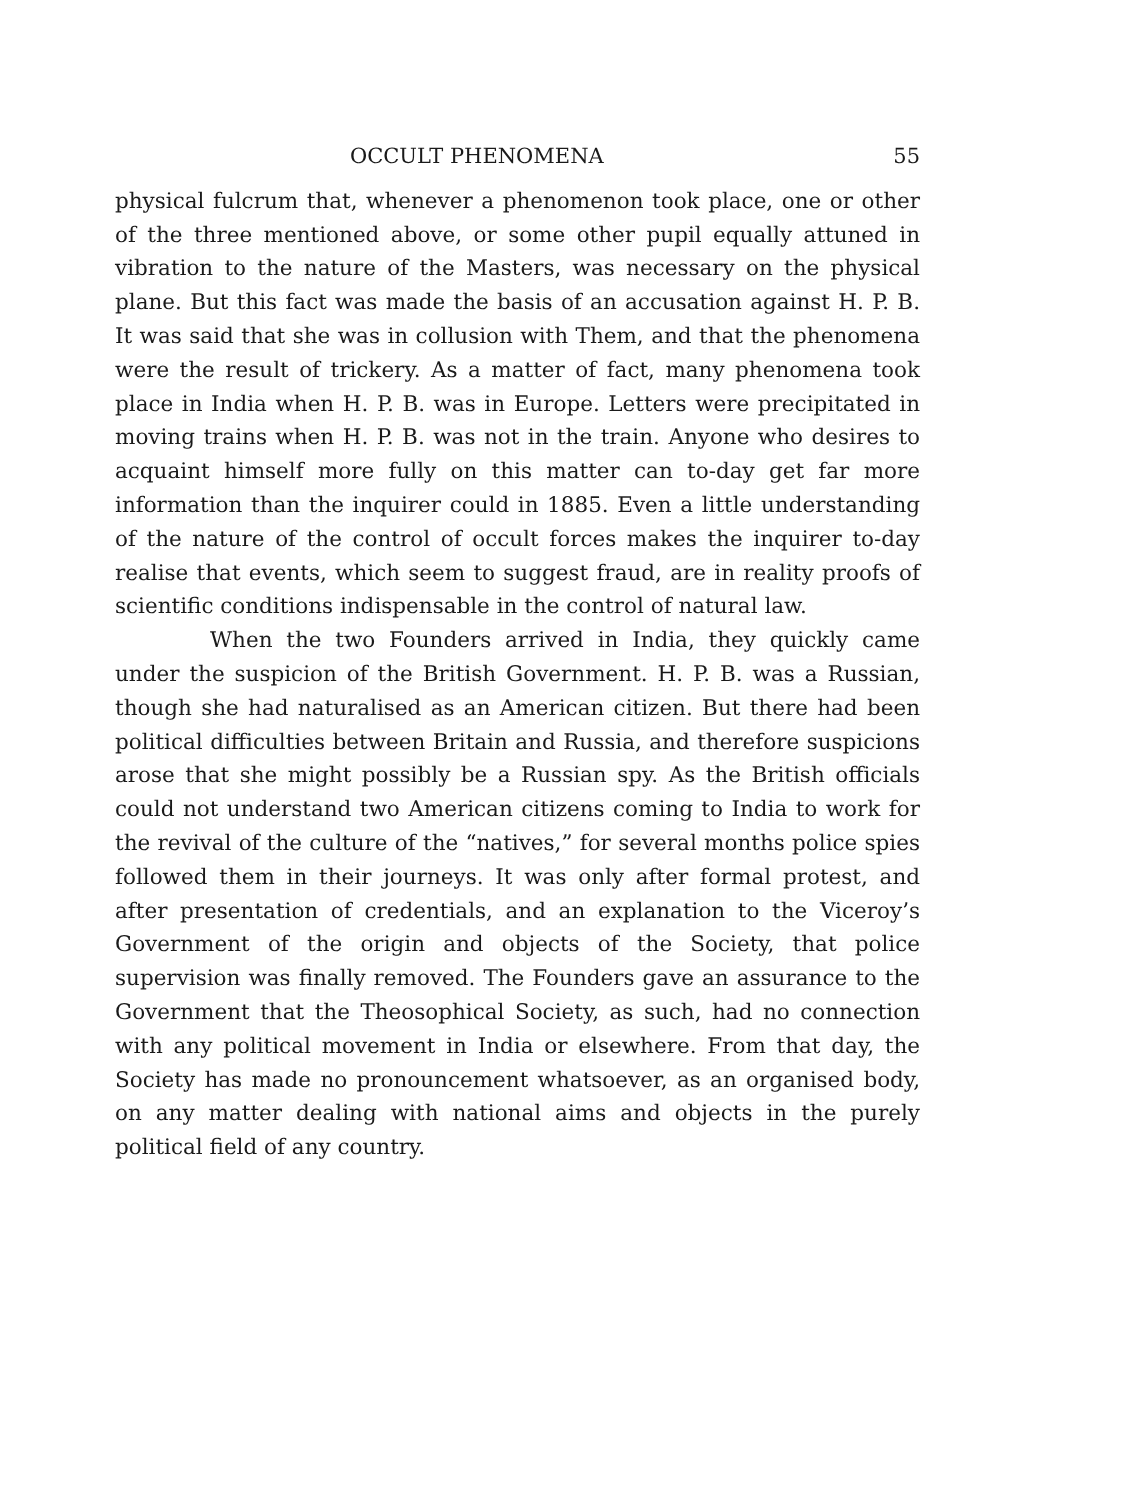OCCULT PHENOMENA 55
physical fulcrum that, whenever a phenomenon took place, one or other of the three mentioned above, or some other pupil equally attuned in vibration to the nature of the Masters, was necessary on the physical plane. But this fact was made the basis of an accusation against H. P. B. It was said that she was in collusion with Them, and that the phenomena were the result of trickery. As a matter of fact, many phenomena took place in India when H. P. B. was in Europe. Letters were precipitated in moving trains when H. P. B. was not in the train. Anyone who desires to acquaint himself more fully on this matter can to-day get far more information than the inquirer could in 1885. Even a little understanding of the nature of the control of occult forces makes the inquirer to-day realise that events, which seem to suggest fraud, are in reality proofs of scientific conditions indispensable in the control of natural law.
When the two Founders arrived in India, they quickly came under the suspicion of the British Government. H. P. B. was a Russian, though she had naturalised as an American citizen. But there had been political difficulties between Britain and Russia, and therefore suspicions arose that she might possibly be a Russian spy. As the British officials could not understand two American citizens coming to India to work for the revival of the culture of the “natives,” for several months police spies followed them in their journeys. It was only after formal protest, and after presentation of credentials, and an explanation to the Viceroy’s Government of the origin and objects of the Society, that police supervision was finally removed. The Founders gave an assurance to the Government that the Theosophical Society, as such, had no connection with any political movement in India or elsewhere. From that day, the Society has made no pronouncement whatsoever, as an organised body, on any matter dealing with national aims and objects in the purely political field of any country.